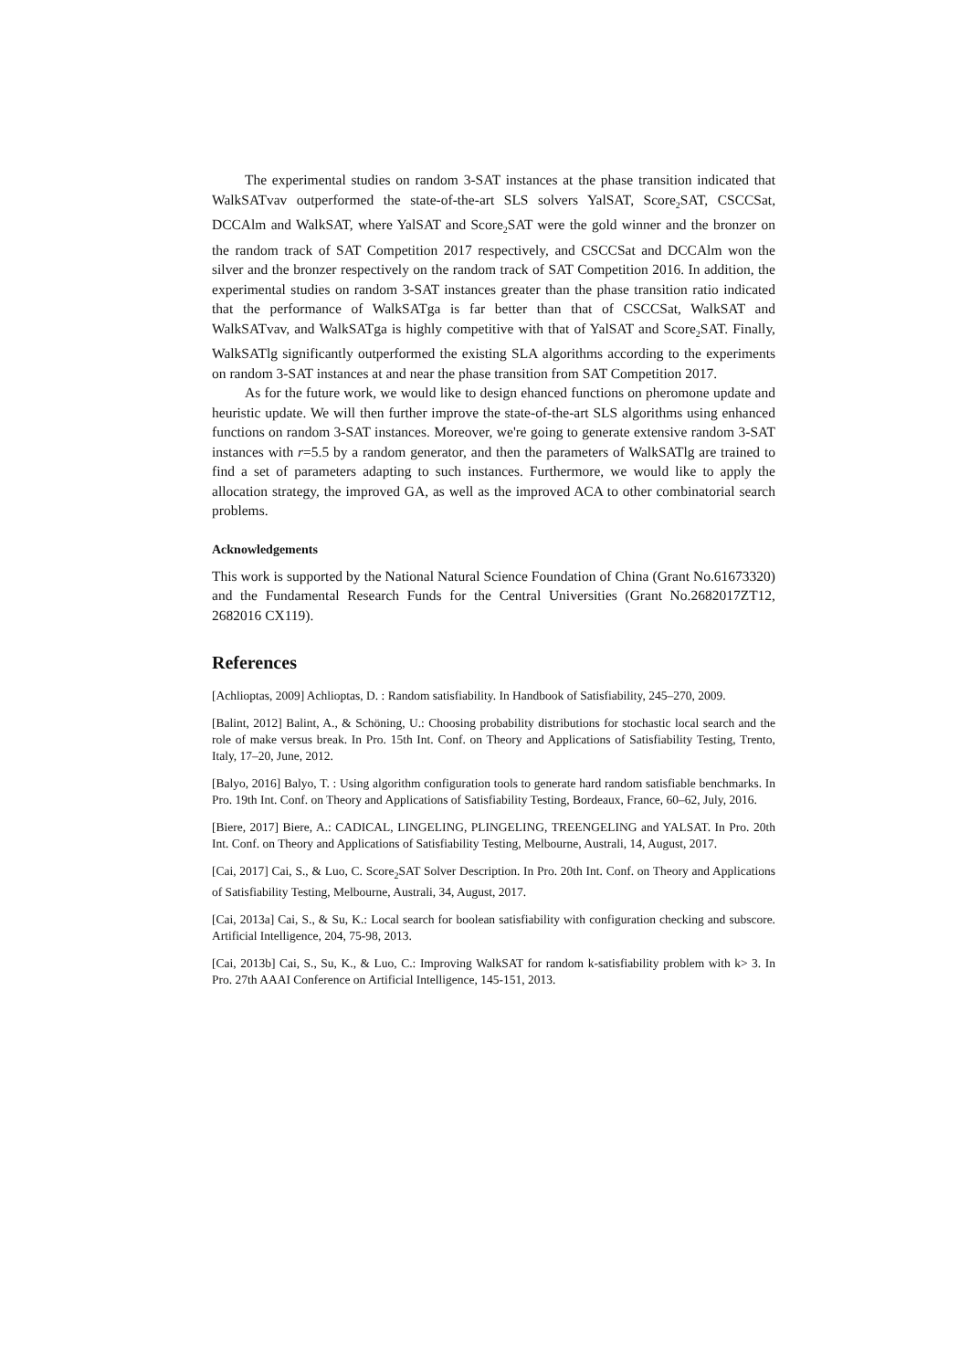The experimental studies on random 3-SAT instances at the phase transition indicated that WalkSATvav outperformed the state-of-the-art SLS solvers YalSAT, Score<sub>2</sub>SAT, CSCCSat, DCCAlm and WalkSAT, where YalSAT and Score<sub>2</sub>SAT were the gold winner and the bronzer on the random track of SAT Competition 2017 respectively, and CSCCSat and DCCAlm won the silver and the bronzer respectively on the random track of SAT Competition 2016. In addition, the experimental studies on random 3-SAT instances greater than the phase transition ratio indicated that the performance of WalkSATga is far better than that of CSCCSat, WalkSAT and WalkSATvav, and WalkSATga is highly competitive with that of YalSAT and Score<sub>2</sub>SAT. Finally, WalkSATlg significantly outperformed the existing SLA algorithms according to the experiments on random 3-SAT instances at and near the phase transition from SAT Competition 2017.
As for the future work, we would like to design ehanced functions on pheromone update and heuristic update. We will then further improve the state-of-the-art SLS algorithms using enhanced functions on random 3-SAT instances. Moreover, we're going to generate extensive random 3-SAT instances with r=5.5 by a random generator, and then the parameters of WalkSATlg are trained to find a set of parameters adapting to such instances. Furthermore, we would like to apply the allocation strategy, the improved GA, as well as the improved ACA to other combinatorial search problems.
Acknowledgements
This work is supported by the National Natural Science Foundation of China (Grant No.61673320) and the Fundamental Research Funds for the Central Universities (Grant No.2682017ZT12, 2682016 CX119).
References
[Achlioptas, 2009] Achlioptas, D. : Random satisfiability. In Handbook of Satisfiability, 245–270, 2009.
[Balint, 2012] Balint, A., & Schöning, U.: Choosing probability distributions for stochastic local search and the role of make versus break. In Pro. 15th Int. Conf. on Theory and Applications of Satisfiability Testing, Trento, Italy, 17–20, June, 2012.
[Balyo, 2016] Balyo, T. : Using algorithm configuration tools to generate hard random satisfiable benchmarks. In Pro. 19th Int. Conf. on Theory and Applications of Satisfiability Testing, Bordeaux, France, 60–62, July, 2016.
[Biere, 2017] Biere, A.: CADICAL, LINGELING, PLINGELING, TREENGELING and YALSAT. In Pro. 20th Int. Conf. on Theory and Applications of Satisfiability Testing, Melbourne, Australi, 14, August, 2017.
[Cai, 2017] Cai, S., & Luo, C. Score<sub>2</sub>SAT Solver Description. In Pro. 20th Int. Conf. on Theory and Applications of Satisfiability Testing, Melbourne, Australi, 34, August, 2017.
[Cai, 2013a] Cai, S., & Su, K.: Local search for boolean satisfiability with configuration checking and subscore. Artificial Intelligence, 204, 75-98, 2013.
[Cai, 2013b] Cai, S., Su, K., & Luo, C.: Improving WalkSAT for random k-satisfiability problem with k> 3. In Pro. 27th AAAI Conference on Artificial Intelligence, 145-151, 2013.